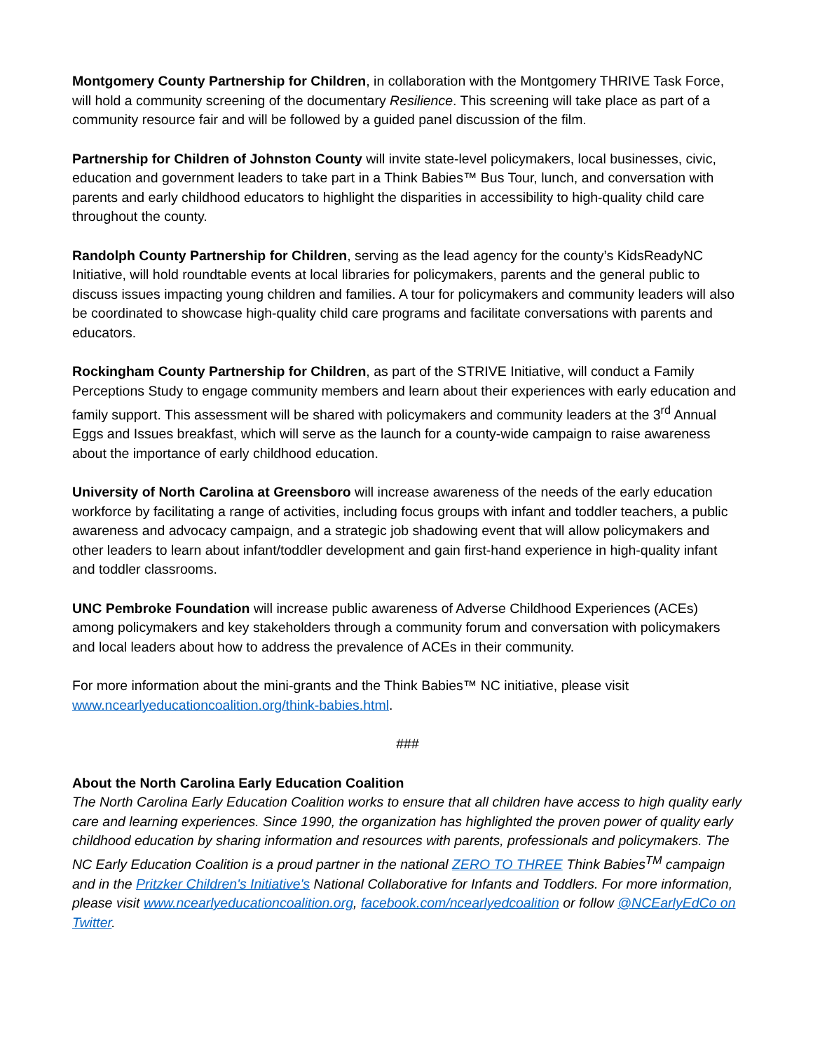Montgomery County Partnership for Children, in collaboration with the Montgomery THRIVE Task Force, will hold a community screening of the documentary Resilience. This screening will take place as part of a community resource fair and will be followed by a guided panel discussion of the film.
Partnership for Children of Johnston County will invite state-level policymakers, local businesses, civic, education and government leaders to take part in a Think Babies™ Bus Tour, lunch, and conversation with parents and early childhood educators to highlight the disparities in accessibility to high-quality child care throughout the county.
Randolph County Partnership for Children, serving as the lead agency for the county’s KidsReadyNC Initiative, will hold roundtable events at local libraries for policymakers, parents and the general public to discuss issues impacting young children and families. A tour for policymakers and community leaders will also be coordinated to showcase high-quality child care programs and facilitate conversations with parents and educators.
Rockingham County Partnership for Children, as part of the STRIVE Initiative, will conduct a Family Perceptions Study to engage community members and learn about their experiences with early education and family support. This assessment will be shared with policymakers and community leaders at the 3<sup>rd</sup> Annual Eggs and Issues breakfast, which will serve as the launch for a county-wide campaign to raise awareness about the importance of early childhood education.
University of North Carolina at Greensboro will increase awareness of the needs of the early education workforce by facilitating a range of activities, including focus groups with infant and toddler teachers, a public awareness and advocacy campaign, and a strategic job shadowing event that will allow policymakers and other leaders to learn about infant/toddler development and gain first-hand experience in high-quality infant and toddler classrooms.
UNC Pembroke Foundation will increase public awareness of Adverse Childhood Experiences (ACEs) among policymakers and key stakeholders through a community forum and conversation with policymakers and local leaders about how to address the prevalence of ACEs in their community.
For more information about the mini-grants and the Think Babies™ NC initiative, please visit www.ncearlyeducationcoalition.org/think-babies.html.
###
About the North Carolina Early Education Coalition
The North Carolina Early Education Coalition works to ensure that all children have access to high quality early care and learning experiences. Since 1990, the organization has highlighted the proven power of quality early childhood education by sharing information and resources with parents, professionals and policymakers. The NC Early Education Coalition is a proud partner in the national ZERO TO THREE Think Babies<sup>TM</sup> campaign and in the Pritzker Children's Initiative's National Collaborative for Infants and Toddlers. For more information, please visit www.ncearlyeducationcoalition.org, facebook.com/ncearlyedcoalition or follow @NCEarlyEdCo on Twitter.